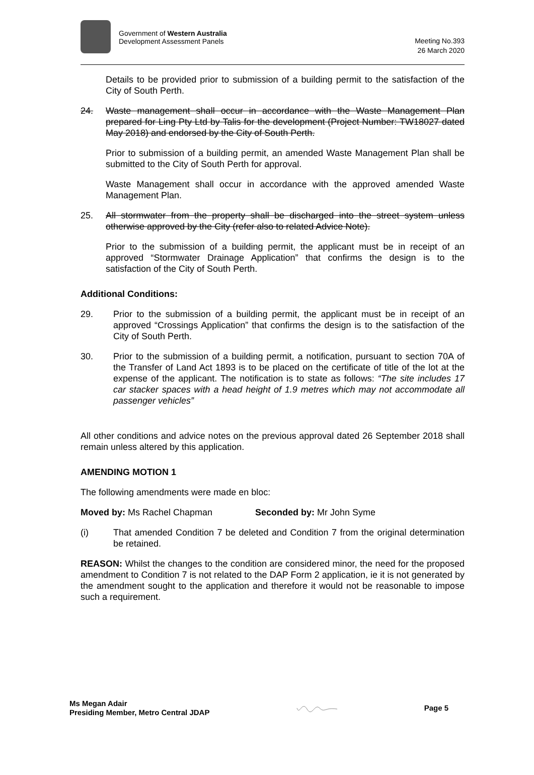Government of Western Australia
Development Assessment Panels
Meeting No.393
26 March 2020
Details to be provided prior to submission of a building permit to the satisfaction of the City of South Perth.
24. Waste management shall occur in accordance with the Waste Management Plan prepared for Ling Pty Ltd by Talis for the development (Project Number: TW18027 dated May 2018) and endorsed by the City of South Perth.
Prior to submission of a building permit, an amended Waste Management Plan shall be submitted to the City of South Perth for approval.
Waste Management shall occur in accordance with the approved amended Waste Management Plan.
25. All stormwater from the property shall be discharged into the street system unless otherwise approved by the City (refer also to related Advice Note).
Prior to the submission of a building permit, the applicant must be in receipt of an approved “Stormwater Drainage Application” that confirms the design is to the satisfaction of the City of South Perth.
Additional Conditions:
29. Prior to the submission of a building permit, the applicant must be in receipt of an approved “Crossings Application” that confirms the design is to the satisfaction of the City of South Perth.
30. Prior to the submission of a building permit, a notification, pursuant to section 70A of the Transfer of Land Act 1893 is to be placed on the certificate of title of the lot at the expense of the applicant. The notification is to state as follows: “The site includes 17 car stacker spaces with a head height of 1.9 metres which may not accommodate all passenger vehicles”
All other conditions and advice notes on the previous approval dated 26 September 2018 shall remain unless altered by this application.
AMENDING MOTION 1
The following amendments were made en bloc:
Moved by: Ms Rachel Chapman Seconded by: Mr John Syme
(i) That amended Condition 7 be deleted and Condition 7 from the original determination be retained.
REASON: Whilst the changes to the condition are considered minor, the need for the proposed amendment to Condition 7 is not related to the DAP Form 2 application, ie it is not generated by the amendment sought to the application and therefore it would not be reasonable to impose such a requirement.
Ms Megan Adair
Presiding Member, Metro Central JDAP
Page 5